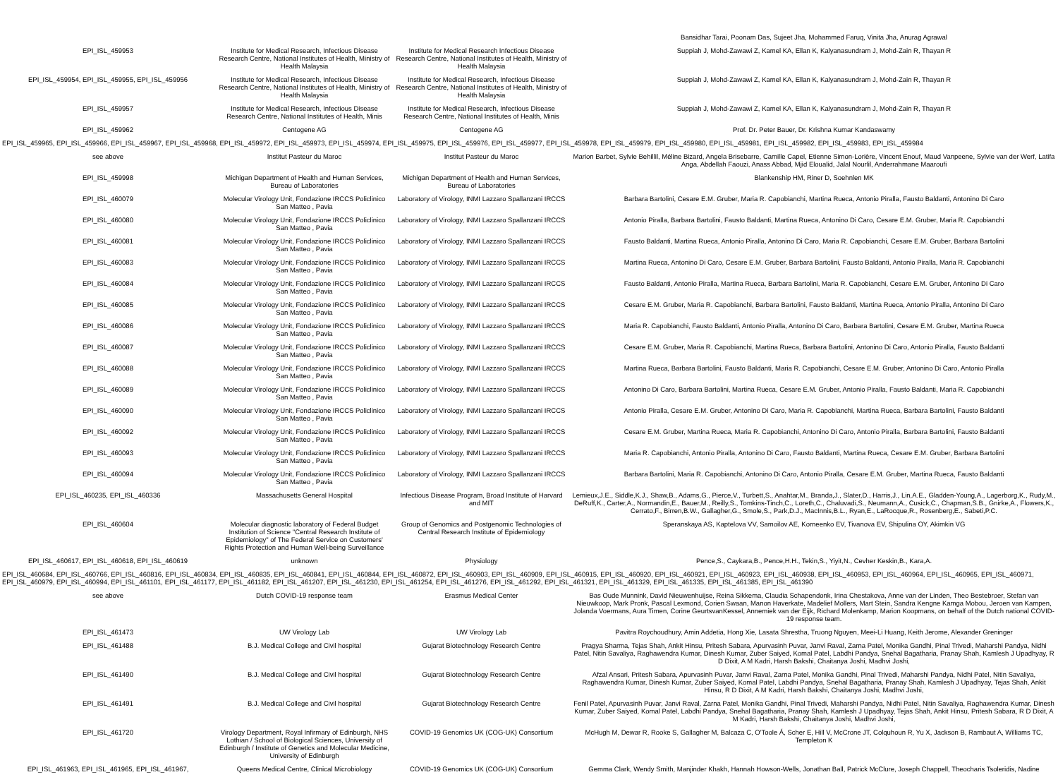| | | | Bansidhar Tarai, Poonam Das, Sujeet Jha, Mohammed Faruq, Vinita Jha, Anurag Agrawal |
| EPI_ISL_459953 | Institute for Medical Research, Infectious Disease Research Centre, National Institutes of Health, Ministry of Health Malaysia | Institute for Medical Research Infectious Disease Research Centre, National Institutes of Health, Ministry of Health Malaysia | Suppiah J, Mohd-Zawawi Z, Kamel KA, Ellan K, Kalyanasundram J, Mohd-Zain R, Thayan R |
| EPI_ISL_459954, EPI_ISL_459955, EPI_ISL_459956 | Institute for Medical Research, Infectious Disease Research Centre, National Institutes of Health, Ministry of Health Malaysia | Institute for Medical Research, Infectious Disease Research Centre, National Institutes of Health, Ministry of Health Malaysia | Suppiah J, Mohd-Zawawi Z, Kamel KA, Ellan K, Kalyanasundram J, Mohd-Zain R, Thayan R |
| EPI_ISL_459957 | Institute for Medical Research, Infectious Disease Research Centre, National Institutes of Health, Minis | Institute for Medical Research, Infectious Disease Research Centre, National Institutes of Health, Minis | Suppiah J, Mohd-Zawawi Z, Kamel KA, Ellan K, Kalyanasundram J, Mohd-Zain R, Thayan R |
| EPI_ISL_459962 | Centogene AG | Centogene AG | Prof. Dr. Peter Bauer, Dr. Krishna Kumar Kandaswamy |
| EPI_ISL_459965, EPI_ISL_459966, EPI_ISL_459967, EPI_ISL_459968, EPI_ISL_459972, EPI_ISL_459973, EPI_ISL_459974, EPI_ISL_459975, EPI_ISL_459976, EPI_ISL_459977, EPI_ISL_459978, EPI_ISL_459979, EPI_ISL_459980, EPI_ISL_459981, EPI_ISL_459982, EPI_ISL_459983, EPI_ISL_459984 | | | |
| see above | Institut Pasteur du Maroc | Institut Pasteur du Maroc | Marion Barbet, Sylvie Behillil, Méline Bizard, Angela Brisebarre, Camille Capel, Etienne Simon-Lorière, Vincent Enouf, Maud Vanpeene, Sylvie van der Werf, Latifa Anga, Abdellah Faouzi, Anass Abbad, Mjid Eloualid, Jalal Nourlil, Anderrahmane Maaroufi |
| EPI_ISL_459998 | Michigan Department of Health and Human Services, Bureau of Laboratories | Michigan Department of Health and Human Services, Bureau of Laboratories | Blankenship HM, Riner D, Soehnlen MK |
| EPI_ISL_460079 | Molecular Virology Unit, Fondazione IRCCS Policlinico San Matteo , Pavia | Laboratory of Virology, INMI Lazzaro Spallanzani IRCCS | Barbara Bartolini, Cesare E.M. Gruber, Maria R. Capobianchi, Martina Rueca, Antonio Piralla, Fausto Baldanti, Antonino Di Caro |
| EPI_ISL_460080 | Molecular Virology Unit, Fondazione IRCCS Policlinico San Matteo , Pavia | Laboratory of Virology, INMI Lazzaro Spallanzani IRCCS | Antonio Piralla, Barbara Bartolini, Fausto Baldanti, Martina Rueca, Antonino Di Caro, Cesare E.M. Gruber, Maria R. Capobianchi |
| EPI_ISL_460081 | Molecular Virology Unit, Fondazione IRCCS Policlinico San Matteo , Pavia | Laboratory of Virology, INMI Lazzaro Spallanzani IRCCS | Fausto Baldanti, Martina Rueca, Antonio Piralla, Antonino Di Caro, Maria R. Capobianchi, Cesare E.M. Gruber, Barbara Bartolini |
| EPI_ISL_460083 | Molecular Virology Unit, Fondazione IRCCS Policlinico San Matteo , Pavia | Laboratory of Virology, INMI Lazzaro Spallanzani IRCCS | Martina Rueca, Antonino Di Caro, Cesare E.M. Gruber, Barbara Bartolini, Fausto Baldanti, Antonio Piralla, Maria R. Capobianchi |
| EPI_ISL_460084 | Molecular Virology Unit, Fondazione IRCCS Policlinico San Matteo , Pavia | Laboratory of Virology, INMI Lazzaro Spallanzani IRCCS | Fausto Baldanti, Antonio Piralla, Martina Rueca, Barbara Bartolini, Maria R. Capobianchi, Cesare E.M. Gruber, Antonino Di Caro |
| EPI_ISL_460085 | Molecular Virology Unit, Fondazione IRCCS Policlinico San Matteo , Pavia | Laboratory of Virology, INMI Lazzaro Spallanzani IRCCS | Cesare E.M. Gruber, Maria R. Capobianchi, Barbara Bartolini, Fausto Baldanti, Martina Rueca, Antonio Piralla, Antonino Di Caro |
| EPI_ISL_460086 | Molecular Virology Unit, Fondazione IRCCS Policlinico San Matteo , Pavia | Laboratory of Virology, INMI Lazzaro Spallanzani IRCCS | Maria R. Capobianchi, Fausto Baldanti, Antonio Piralla, Antonino Di Caro, Barbara Bartolini, Cesare E.M. Gruber, Martina Rueca |
| EPI_ISL_460087 | Molecular Virology Unit, Fondazione IRCCS Policlinico San Matteo , Pavia | Laboratory of Virology, INMI Lazzaro Spallanzani IRCCS | Cesare E.M. Gruber, Maria R. Capobianchi, Martina Rueca, Barbara Bartolini, Antonino Di Caro, Antonio Piralla, Fausto Baldanti |
| EPI_ISL_460088 | Molecular Virology Unit, Fondazione IRCCS Policlinico San Matteo , Pavia | Laboratory of Virology, INMI Lazzaro Spallanzani IRCCS | Martina Rueca, Barbara Bartolini, Fausto Baldanti, Maria R. Capobianchi, Cesare E.M. Gruber, Antonino Di Caro, Antonio Piralla |
| EPI_ISL_460089 | Molecular Virology Unit, Fondazione IRCCS Policlinico San Matteo , Pavia | Laboratory of Virology, INMI Lazzaro Spallanzani IRCCS | Antonino Di Caro, Barbara Bartolini, Martina Rueca, Cesare E.M. Gruber, Antonio Piralla, Fausto Baldanti, Maria R. Capobianchi |
| EPI_ISL_460090 | Molecular Virology Unit, Fondazione IRCCS Policlinico San Matteo , Pavia | Laboratory of Virology, INMI Lazzaro Spallanzani IRCCS | Antonio Piralla, Cesare E.M. Gruber, Antonino Di Caro, Maria R. Capobianchi, Martina Rueca, Barbara Bartolini, Fausto Baldanti |
| EPI_ISL_460092 | Molecular Virology Unit, Fondazione IRCCS Policlinico San Matteo , Pavia | Laboratory of Virology, INMI Lazzaro Spallanzani IRCCS | Cesare E.M. Gruber, Martina Rueca, Maria R. Capobianchi, Antonino Di Caro, Antonio Piralla, Barbara Bartolini, Fausto Baldanti |
| EPI_ISL_460093 | Molecular Virology Unit, Fondazione IRCCS Policlinico San Matteo , Pavia | Laboratory of Virology, INMI Lazzaro Spallanzani IRCCS | Maria R. Capobianchi, Antonio Piralla, Antonino Di Caro, Fausto Baldanti, Martina Rueca, Cesare E.M. Gruber, Barbara Bartolini |
| EPI_ISL_460094 | Molecular Virology Unit, Fondazione IRCCS Policlinico San Matteo , Pavia | Laboratory of Virology, INMI Lazzaro Spallanzani IRCCS | Barbara Bartolini, Maria R. Capobianchi, Antonino Di Caro, Antonio Piralla, Cesare E.M. Gruber, Martina Rueca, Fausto Baldanti |
| EPI_ISL_460235, EPI_ISL_460336 | Massachusetts General Hospital | Infectious Disease Program, Broad Institute of Harvard and MIT | Lemieux,J.E., Siddle,K.J., Shaw,B., Adams,G., Pierce,V., Turbett,S., Anahtar,M., Branda,J., Slater,D., Harris,J., Lin,A.E., Gladden-Young,A., Lagerborg,K., Rudy,M., DeRuff,K., Carter,A., Normandin,E., Bauer,M., Reilly,S., Tomkins-Tinch,C., Loreth,C., Chaluvadi,S., Neumann,A., Cusick,C., Chapman,S.B., Gnirke,A., Flowers,K., Cerrato,F., Birren,B.W., Gallagher,G., Smole,S., Park,D.J., MacInnis,B.L., Ryan,E., LaRocque,R., Rosenberg,E., Sabeti,P.C. |
| EPI_ISL_460604 | Molecular diagnostic laboratory of Federal Budget Institution of Science "Central Research Institute of Epidemiology" of The Federal Service on Customers' Rights Protection and Human Well-being Surveillance | Group of Genomics and Postgenomic Technologies of Central Research Institute of Epidemiology | Speranskaya AS, Kaptelova VV, Samoilov AE, Korneenko EV, Tivanova EV, Shipulina OY, Akimkin VG |
| EPI_ISL_460617, EPI_ISL_460618, EPI_ISL_460619 | unknown | Physiology | Pence,S., Caykara,B., Pence,H.H., Tekin,S., Yiyit,N., Cevher Keskin,B., Kara,A. |
| EPI_ISL_460684, EPI_ISL_460766, EPI_ISL_460816, EPI_ISL_460834, EPI_ISL_460835, EPI_ISL_460841, EPI_ISL_460844, EPI_ISL_460872, EPI_ISL_460903, EPI_ISL_460909, EPI_ISL_460915, EPI_ISL_460920, EPI_ISL_460921, EPI_ISL_460923, EPI_ISL_460938, EPI_ISL_460953, EPI_ISL_460964, EPI_ISL_460965, EPI_ISL_460971, EPI_ISL_460979, EPI_ISL_460994, EPI_ISL_461101, EPI_ISL_461177, EPI_ISL_461182, EPI_ISL_461207, EPI_ISL_461230, EPI_ISL_461254, EPI_ISL_461276, EPI_ISL_461292, EPI_ISL_461321, EPI_ISL_461329, EPI_ISL_461335, EPI_ISL_461385, EPI_ISL_461390 | | | |
| see above | Dutch COVID-19 response team | Erasmus Medical Center | Bas Oude Munnink, David Nieuwenhuijse, Reina Sikkema, Claudia Schapendonk, Irina Chestakova, Anne van der Linden, Theo Bestebroer, Stefan van Nieuwkoop, Mark Pronk, Pascal Lexmond, Corien Swaan, Manon Haverkate, Madelief Mollers, Mart Stein, Sandra Kengne Kamga Mobou, Jeroen van Kampen, Jolanda Voermans, Aura Timen, Corine GeurtsvanKessel, Annemiek van der Eijk, Richard Molenkamp, Marion Koopmans, on behalf of the Dutch national COVID-19 response team. |
| EPI_ISL_461473 | UW Virology Lab | UW Virology Lab | Pavitra Roychoudhury, Amin Addetia, Hong Xie, Lasata Shrestha, Truong Nguyen, Meei-Li Huang, Keith Jerome, Alexander Greninger |
| EPI_ISL_461488 | B.J. Medical College and Civil hospital | Gujarat Biotechnology Research Centre | Pragya Sharma, Tejas Shah, Ankit Hinsu, Pritesh Sabara, Apurvasinh Puvar, Janvi Raval, Zarna Patel, Monika Gandhi, Pinal Trivedi, Maharshi Pandya, Nidhi Patel, Nitin Savaliya, Raghawendra Kumar, Dinesh Kumar, Zuber Saiyed, Komal Patel, Labdhi Pandya, Snehal Bagatharia, Pranay Shah, Kamlesh J Upadhyay, R D Dixit, A M Kadri, Harsh Bakshi, Chaitanya Joshi, Madhvi Joshi, |
| EPI_ISL_461490 | B.J. Medical College and Civil hospital | Gujarat Biotechnology Research Centre | Afzal Ansari, Pritesh Sabara, Apurvasinh Puvar, Janvi Raval, Zarna Patel, Monika Gandhi, Pinal Trivedi, Maharshi Pandya, Nidhi Patel, Nitin Savaliya, Raghawendra Kumar, Dinesh Kumar, Zuber Saiyed, Komal Patel, Labdhi Pandya, Snehal Bagatharia, Pranay Shah, Kamlesh J Upadhyay, Tejas Shah, Ankit Hinsu, R D Dixit, A M Kadri, Harsh Bakshi, Chaitanya Joshi, Madhvi Joshi, |
| EPI_ISL_461491 | B.J. Medical College and Civil hospital | Gujarat Biotechnology Research Centre | Fenil Patel, Apurvasinh Puvar, Janvi Raval, Zarna Patel, Monika Gandhi, Pinal Trivedi, Maharshi Pandya, Nidhi Patel, Nitin Savaliya, Raghawendra Kumar, Dinesh Kumar, Zuber Saiyed, Komal Patel, Labdhi Pandya, Snehal Bagatharia, Pranay Shah, Kamlesh J Upadhyay, Tejas Shah, Ankit Hinsu, Pritesh Sabara, R D Dixit, A M Kadri, Harsh Bakshi, Chaitanya Joshi, Madhvi Joshi, |
| EPI_ISL_461720 | Virology Department, Royal Infirmary of Edinburgh, NHS Lothian / School of Biological Sciences, University of Edinburgh / Institute of Genetics and Molecular Medicine, University of Edinburgh | COVID-19 Genomics UK (COG-UK) Consortium | McHugh M, Dewar R, Rooke S, Gallagher M, Balcaza C, O'Toole Á, Scher E, Hill V, McCrone JT, Colquhoun R, Yu X, Jackson B, Rambaut A, Williams TC, Templeton K |
| EPI_ISL_461963, EPI_ISL_461965, EPI_ISL_461967, | Queens Medical Centre, Clinical Microbiology | COVID-19 Genomics UK (COG-UK) Consortium | Gemma Clark, Wendy Smith, Manjinder Khakh, Hannah Howson-Wells, Jonathan Ball, Patrick McClure, Joseph Chappell, Theocharis Tsoleridis, Nadine |